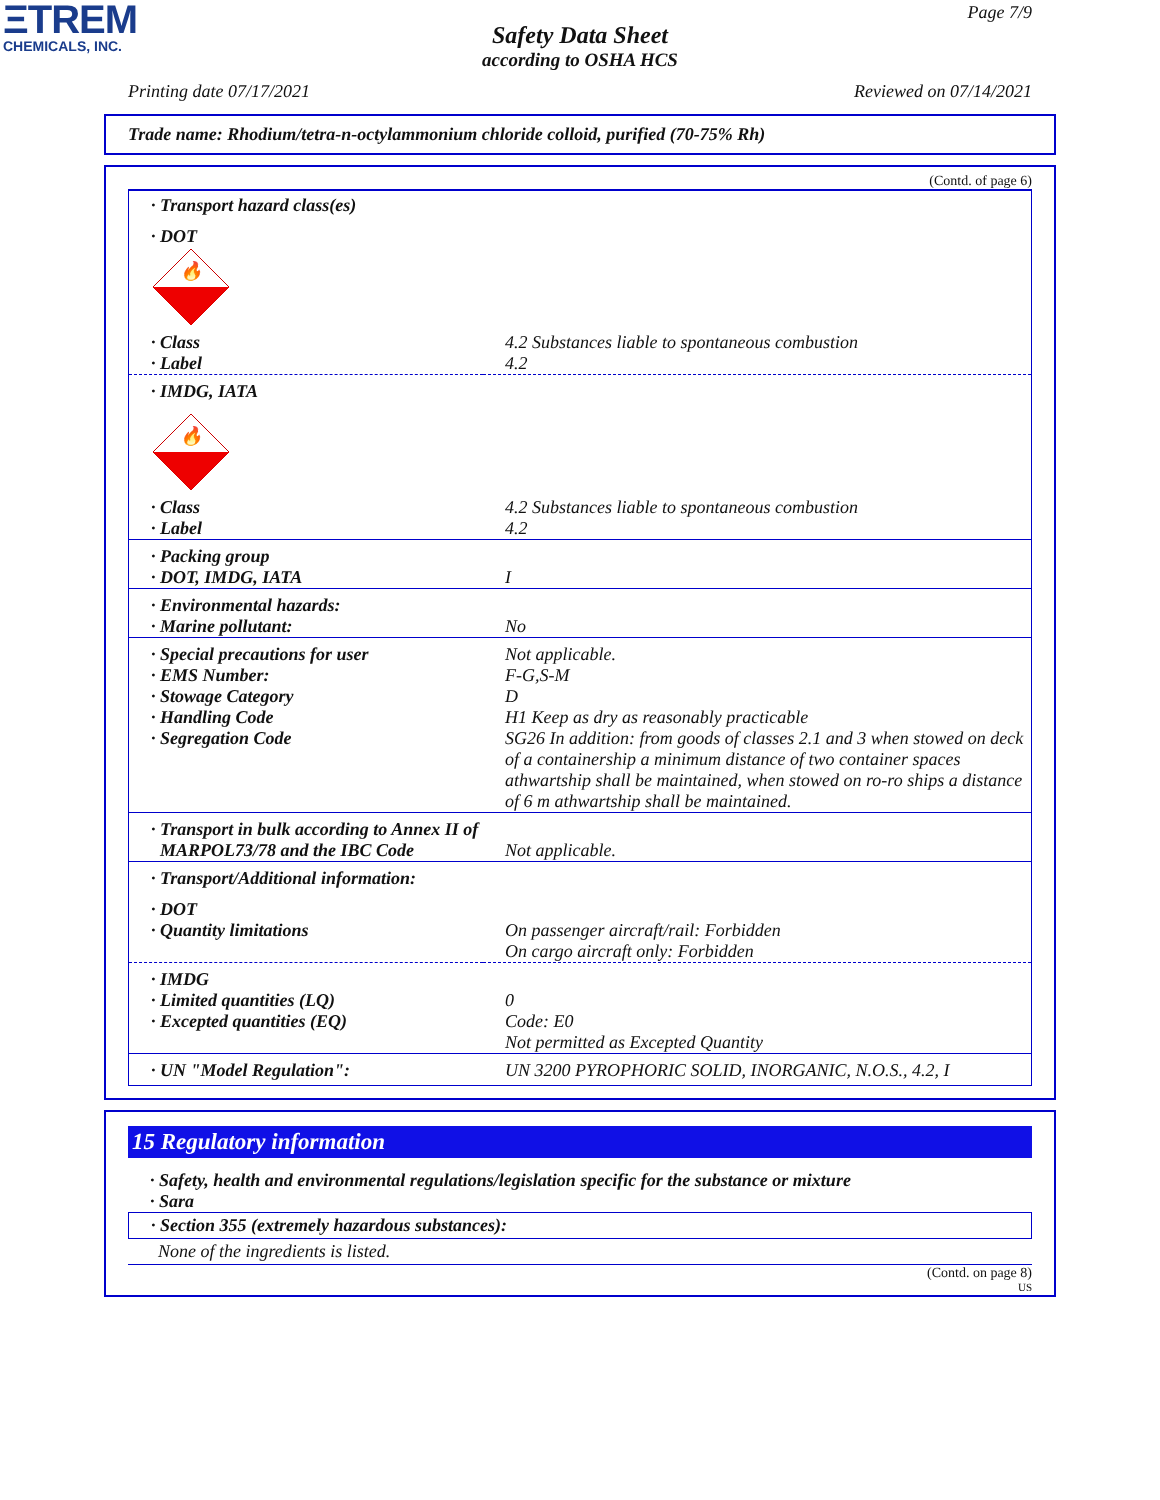ΞTREM
CHEMICALS, INC.
Page 7/9
Safety Data Sheet
according to OSHA HCS
Printing date 07/17/2021 Reviewed on 07/14/2021
Trade name: Rhodium/tetra-n-octylammonium chloride colloid, purified (70-75% Rh)
(Contd. of page 6)
| · Transport hazard class(es) | |
| · DOT | |
| 🔥 | |
| · Class · Label | 4.2 Substances liable to spontaneous combustion 4.2 |
| · IMDG, IATA | |
| 🔥 | |
| · Class · Label | 4.2 Substances liable to spontaneous combustion 4.2 |
| · Packing group · DOT, IMDG, IATA | I |
| · Environmental hazards: · Marine pollutant: | No |
| · Special precautions for user · EMS Number: · Stowage Category · Handling Code · Segregation Code | Not applicable. F-G,S-M D H1 Keep as dry as reasonably practicable SG26 In addition: from goods of classes 2.1 and 3 when stowed on deck of a containership a minimum distance of two container spaces athwartship shall be maintained, when stowed on ro-ro ships a distance of 6 m athwartship shall be maintained. |
| · Transport in bulk according to Annex II of MARPOL73/78 and the IBC Code | Not applicable. |
| · Transport/Additional information: | |
| · DOT · Quantity limitations | On passenger aircraft/rail: Forbidden On cargo aircraft only: Forbidden |
| · IMDG · Limited quantities (LQ) · Excepted quantities (EQ) | 0 Code: E0 Not permitted as Excepted Quantity |
| · UN "Model Regulation": | UN 3200 PYROPHORIC SOLID, INORGANIC, N.O.S., 4.2, I |
15 Regulatory information
· Safety, health and environmental regulations/legislation specific for the substance or mixture
· Sara
· Section 355 (extremely hazardous substances):
None of the ingredients is listed.
(Contd. on page 8)
US